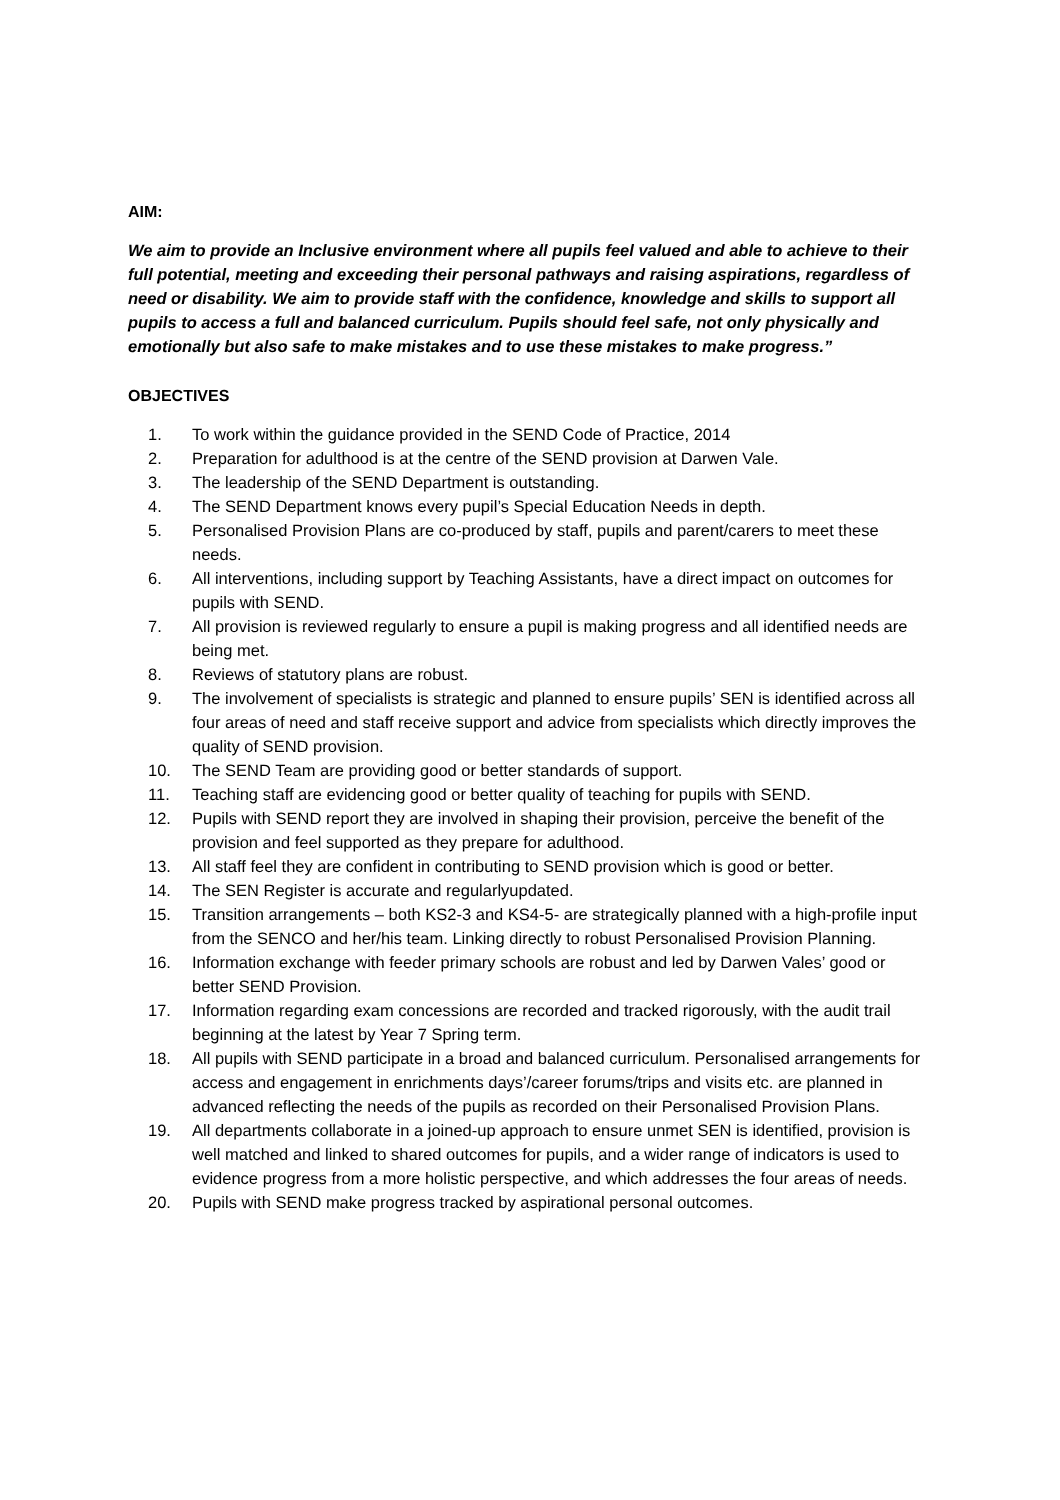AIM:
We aim to provide an Inclusive environment where all pupils feel valued and able to achieve to their full potential, meeting and exceeding their personal pathways and raising aspirations, regardless of need or disability. We aim to provide staff with the confidence, knowledge and skills to support all pupils to access a full and balanced curriculum. Pupils should feel safe, not only physically and emotionally but also safe to make mistakes and to use these mistakes to make progress.”
OBJECTIVES
1. To work within the guidance provided in the SEND Code of Practice, 2014
2. Preparation for adulthood is at the centre of the SEND provision at Darwen Vale.
3. The leadership of the SEND Department is outstanding.
4. The SEND Department knows every pupil’s Special Education Needs in depth.
5. Personalised Provision Plans are co-produced by staff, pupils and parent/carers to meet these needs.
6. All interventions, including support by Teaching Assistants, have a direct impact on outcomes for pupils with SEND.
7. All provision is reviewed regularly to ensure a pupil is making progress and all identified needs are being met.
8. Reviews of statutory plans are robust.
9. The involvement of specialists is strategic and planned to ensure pupils’ SEN is identified across all four areas of need and staff receive support and advice from specialists which directly improves the quality of SEND provision.
10. The SEND Team are providing good or better standards of support.
11. Teaching staff are evidencing good or better quality of teaching for pupils with SEND.
12. Pupils with SEND report they are involved in shaping their provision, perceive the benefit of the provision and feel supported as they prepare for adulthood.
13. All staff feel they are confident in contributing to SEND provision which is good or better.
14. The SEN Register is accurate and regularlyupdated.
15. Transition arrangements – both KS2-3 and KS4-5- are strategically planned with a high-profile input from the SENCO and her/his team. Linking directly to robust Personalised Provision Planning.
16. Information exchange with feeder primary schools are robust and led by Darwen Vales’ good or better SEND Provision.
17. Information regarding exam concessions are recorded and tracked rigorously, with the audit trail beginning at the latest by Year 7 Spring term.
18. All pupils with SEND participate in a broad and balanced curriculum. Personalised arrangements for access and engagement in enrichments days’/career forums/trips and visits etc. are planned in advanced reflecting the needs of the pupils as recorded on their Personalised Provision Plans.
19. All departments collaborate in a joined-up approach to ensure unmet SEN is identified, provision is well matched and linked to shared outcomes for pupils, and a wider range of indicators is used to evidence progress from a more holistic perspective, and which addresses the four areas of needs.
20. Pupils with SEND make progress tracked by aspirational personal outcomes.